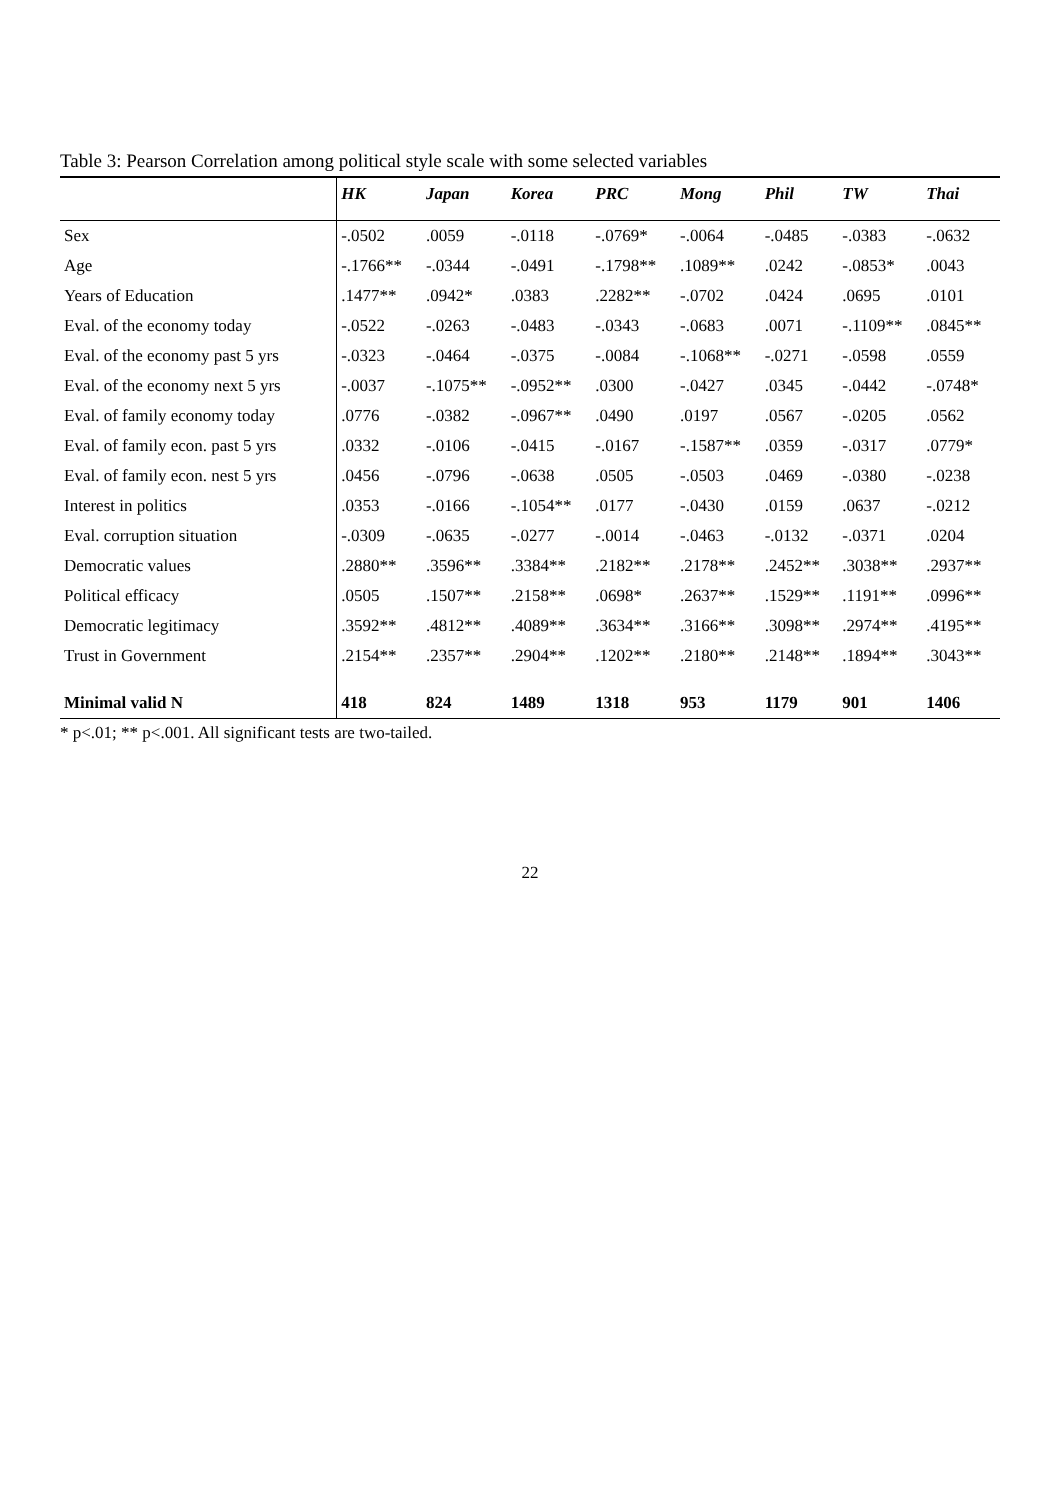Table 3: Pearson Correlation among political style scale with some selected variables
| | HK | Japan | Korea | PRC | Mong | Phil | TW | Thai |
| --- | --- | --- | --- | --- | --- | --- | --- | --- |
| Sex | -.0502 | .0059 | -.0118 | -.0769* | -.0064 | -.0485 | -.0383 | -.0632 |
| Age | -.1766** | -.0344 | -.0491 | -.1798** | .1089** | .0242 | -.0853* | .0043 |
| Years of Education | .1477** | .0942* | .0383 | .2282** | -.0702 | .0424 | .0695 | .0101 |
| Eval. of the economy today | -.0522 | -.0263 | -.0483 | -.0343 | -.0683 | .0071 | -.1109** | .0845** |
| Eval. of the economy past 5 yrs | -.0323 | -.0464 | -.0375 | -.0084 | -.1068** | -.0271 | -.0598 | .0559 |
| Eval. of the economy next 5 yrs | -.0037 | -.1075** | -.0952** | .0300 | -.0427 | .0345 | -.0442 | -.0748* |
| Eval. of family economy today | .0776 | -.0382 | -.0967** | .0490 | .0197 | .0567 | -.0205 | .0562 |
| Eval. of family econ. past 5 yrs | .0332 | -.0106 | -.0415 | -.0167 | -.1587** | .0359 | -.0317 | .0779* |
| Eval. of family econ. nest 5 yrs | .0456 | -.0796 | -.0638 | .0505 | -.0503 | .0469 | -.0380 | -.0238 |
| Interest in politics | .0353 | -.0166 | -.1054** | .0177 | -.0430 | .0159 | .0637 | -.0212 |
| Eval. corruption situation | -.0309 | -.0635 | -.0277 | -.0014 | -.0463 | -.0132 | -.0371 | .0204 |
| Democratic values | .2880** | .3596** | .3384** | .2182** | .2178** | .2452** | .3038** | .2937** |
| Political efficacy | .0505 | .1507** | .2158** | .0698* | .2637** | .1529** | .1191** | .0996** |
| Democratic legitimacy | .3592** | .4812** | .4089** | .3634** | .3166** | .3098** | .2974** | .4195** |
| Trust in Government | .2154** | .2357** | .2904** | .1202** | .2180** | .2148** | .1894** | .3043** |
| Minimal valid N | 418 | 824 | 1489 | 1318 | 953 | 1179 | 901 | 1406 |
* p<.01; ** p<.001. All significant tests are two-tailed.
22